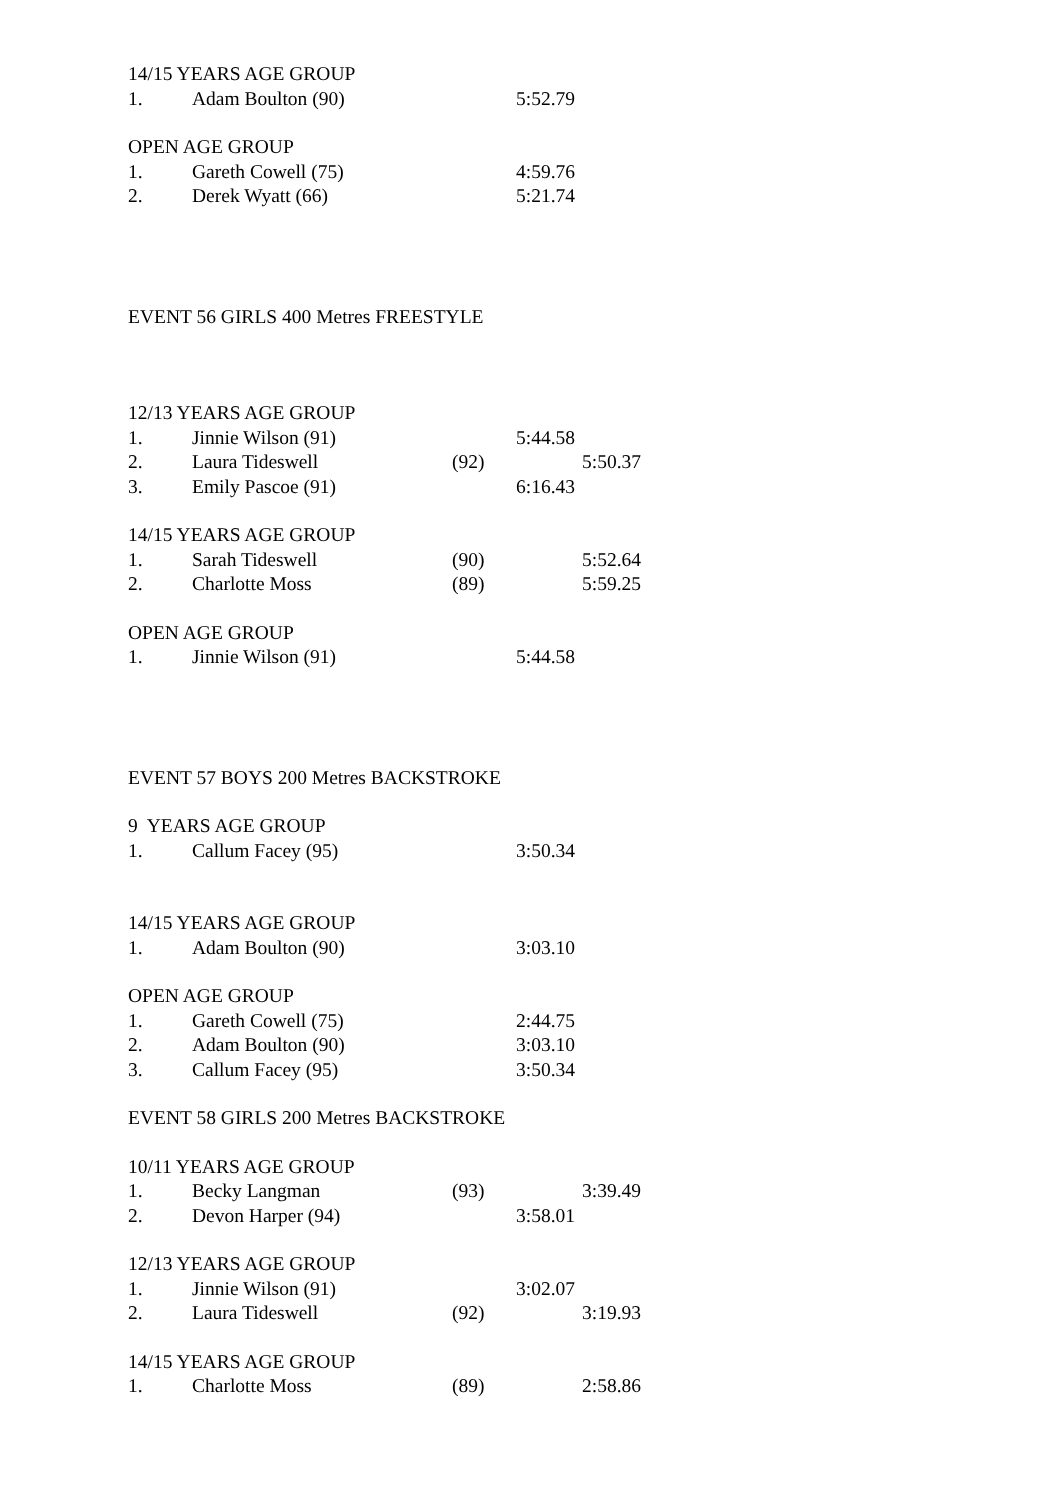14/15 YEARS AGE GROUP
1. Adam Boulton (90) 5:52.79
OPEN AGE GROUP
1. Gareth Cowell (75) 4:59.76
2. Derek Wyatt (66) 5:21.74
EVENT 56 GIRLS 400 Metres FREESTYLE
12/13 YEARS AGE GROUP
1. Jinnie Wilson (91) 5:44.58
2. Laura Tideswell (92) 5:50.37
3. Emily Pascoe (91) 6:16.43
14/15 YEARS AGE GROUP
1. Sarah Tideswell (90) 5:52.64
2. Charlotte Moss (89) 5:59.25
OPEN AGE GROUP
1. Jinnie Wilson (91) 5:44.58
EVENT 57 BOYS 200 Metres BACKSTROKE
9 YEARS AGE GROUP
1. Callum Facey (95) 3:50.34
14/15 YEARS AGE GROUP
1. Adam Boulton (90) 3:03.10
OPEN AGE GROUP
1. Gareth Cowell (75) 2:44.75
2. Adam Boulton (90) 3:03.10
3. Callum Facey (95) 3:50.34
EVENT 58 GIRLS 200 Metres BACKSTROKE
10/11 YEARS AGE GROUP
1. Becky Langman (93) 3:39.49
2. Devon Harper (94) 3:58.01
12/13 YEARS AGE GROUP
1. Jinnie Wilson (91) 3:02.07
2. Laura Tideswell (92) 3:19.93
14/15 YEARS AGE GROUP
1. Charlotte Moss (89) 2:58.86